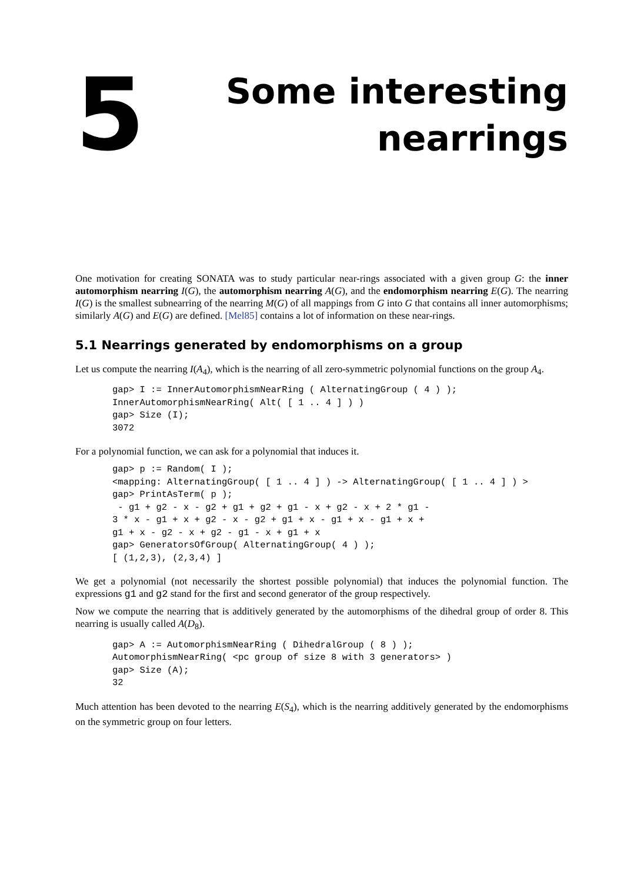5
Some interesting
nearrings
One motivation for creating SONATA was to study particular near-rings associated with a given group G: the inner automorphism nearring I(G), the automorphism nearring A(G), and the endomorphism nearring E(G). The nearring I(G) is the smallest subnearring of the nearring M(G) of all mappings from G into G that contains all inner automorphisms; similarly A(G) and E(G) are defined. [Mel85] contains a lot of information on these near-rings.
5.1 Nearrings generated by endomorphisms on a group
Let us compute the nearring I(A<sub>4</sub>), which is the nearring of all zero-symmetric polynomial functions on the group A<sub>4</sub>.
gap> I := InnerAutomorphismNearRing ( AlternatingGroup ( 4 ) );
InnerAutomorphismNearRing( Alt( [ 1 .. 4 ] ) )
gap> Size (I);
3072
For a polynomial function, we can ask for a polynomial that induces it.
gap> p := Random( I );
<mapping: AlternatingGroup( [ 1 .. 4 ] ) -> AlternatingGroup( [ 1 .. 4 ] ) >
gap> PrintAsTerm( p );
 - g1 + g2 - x - g2 + g1 + g2 + g1 - x + g2 - x + 2 * g1 -
3 * x - g1 + x + g2 - x - g2 + g1 + x - g1 + x - g1 + x +
g1 + x - g2 - x + g2 - g1 - x + g1 + x
gap> GeneratorsOfGroup( AlternatingGroup( 4 ) );
[ (1,2,3), (2,3,4) ]
We get a polynomial (not necessarily the shortest possible polynomial) that induces the polynomial function. The expressions g1 and g2 stand for the first and second generator of the group respectively.
Now we compute the nearring that is additively generated by the automorphisms of the dihedral group of order 8. This nearring is usually called A(D<sub>8</sub>).
gap> A := AutomorphismNearRing ( DihedralGroup ( 8 ) );
AutomorphismNearRing( <pc group of size 8 with 3 generators> )
gap> Size (A);
32
Much attention has been devoted to the nearring E(S<sub>4</sub>), which is the nearring additively generated by the endomorphisms on the symmetric group on four letters.